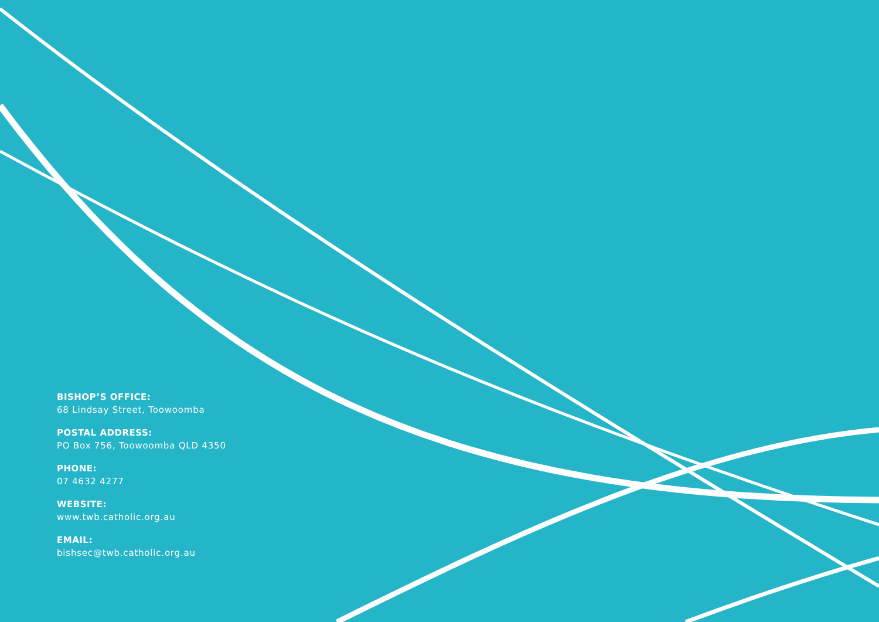BISHOP’S OFFICE:
68 Lindsay Street, Toowoomba
POSTAL ADDRESS:
PO Box 756, Toowoomba QLD 4350
PHONE:
07 4632 4277
WEBSITE:
www.twb.catholic.org.au
EMAIL:
bishsec@twb.catholic.org.au